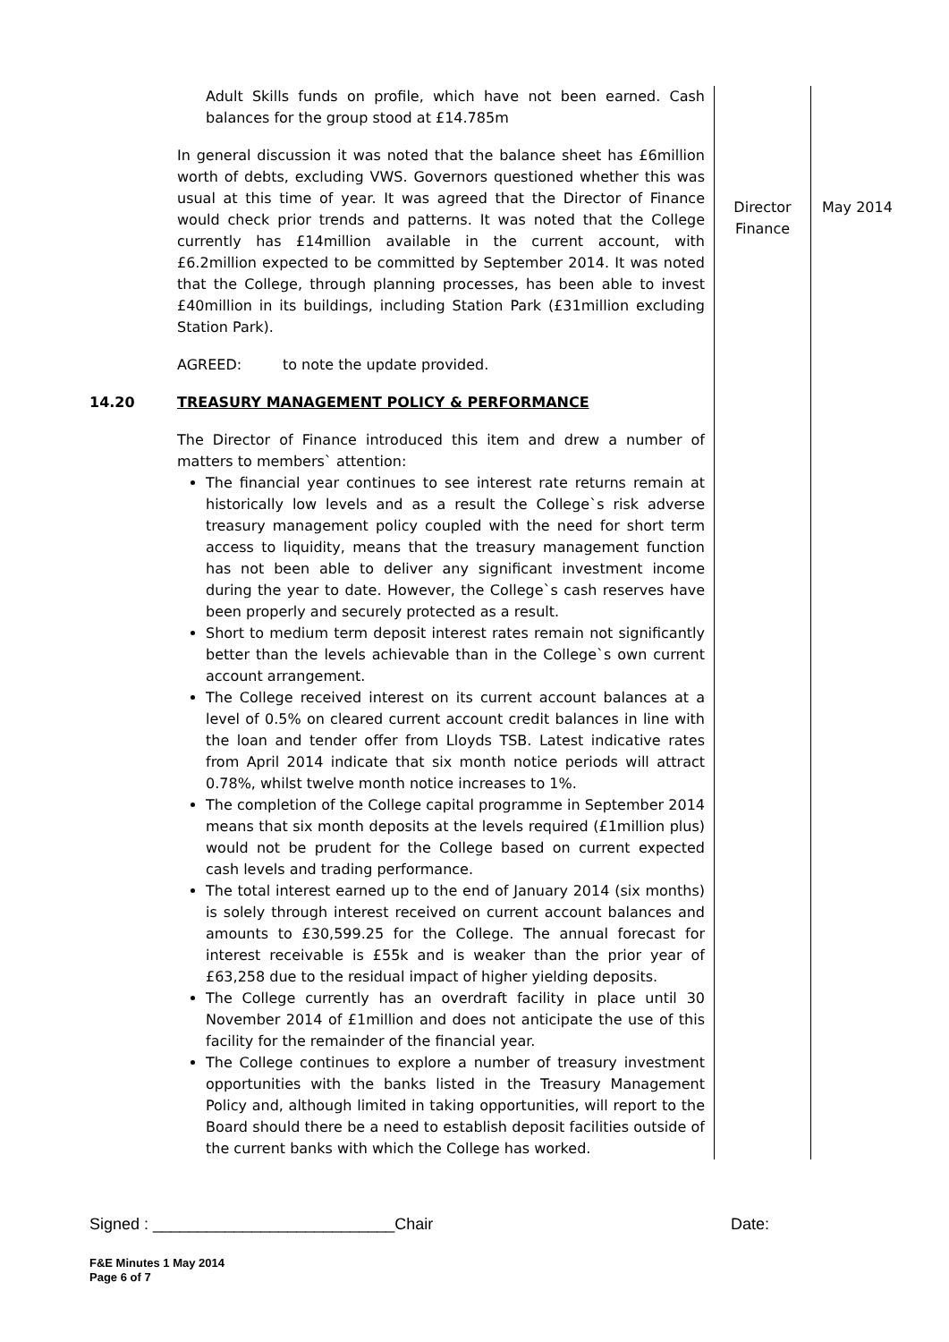| | Adult Skills funds on profile, which have not been earned. Cash balances for the group stood at £14.785m In general discussion it was noted that the balance sheet has £6million worth of debts, excluding VWS. Governors questioned whether this was usual at this time of year. It was agreed that the Director of Finance would check prior trends and patterns. It was noted that the College currently has £14million available in the current account, with £6.2million expected to be committed by September 2014. It was noted that the College, through planning processes, has been able to invest £40million in its buildings, including Station Park (£31million excluding Station Park). AGREED: to note the update provided. | Director Finance | May 2014 |
| 14.20 | TREASURY MANAGEMENT POLICY & PERFORMANCE The Director of Finance introduced this item and drew a number of matters to members` attention: The financial year continues to see interest rate returns remain at historically low levels and as a result the College`s risk adverse treasury management policy coupled with the need for short term access to liquidity, means that the treasury management function has not been able to deliver any significant investment income during the year to date. However, the College`s cash reserves have been properly and securely protected as a result. Short to medium term deposit interest rates remain not significantly better than the levels achievable than in the College`s own current account arrangement. The College received interest on its current account balances at a level of 0.5% on cleared current account credit balances in line with the loan and tender offer from Lloyds TSB. Latest indicative rates from April 2014 indicate that six month notice periods will attract 0.78%, whilst twelve month notice increases to 1%. The completion of the College capital programme in September 2014 means that six month deposits at the levels required (£1million plus) would not be prudent for the College based on current expected cash levels and trading performance. The total interest earned up to the end of January 2014 (six months) is solely through interest received on current account balances and amounts to £30,599.25 for the College. The annual forecast for interest receivable is £55k and is weaker than the prior year of £63,258 due to the residual impact of higher yielding deposits. The College currently has an overdraft facility in place until 30 November 2014 of £1million and does not anticipate the use of this facility for the remainder of the financial year. The College continues to explore a number of treasury investment opportunities with the banks listed in the Treasury Management Policy and, although limited in taking opportunities, will report to the Board should there be a need to establish deposit facilities outside of the current banks with which the College has worked. | | |
Signed : ___________________________Chair Date:
F&E Minutes 1 May 2014
Page 6 of 7